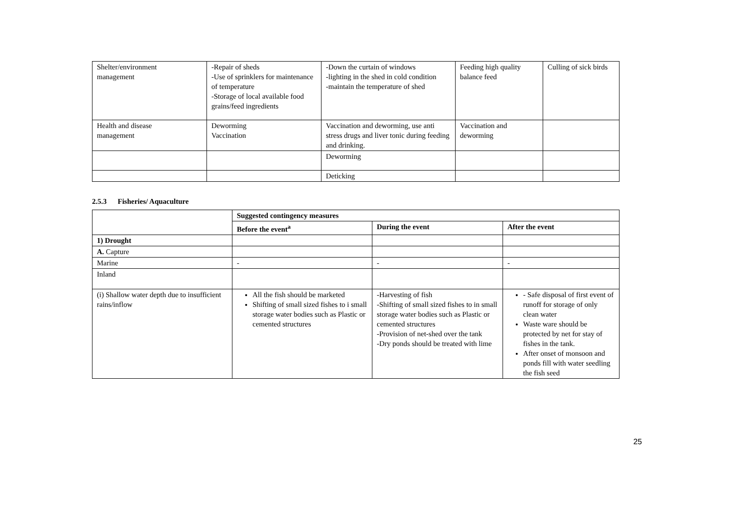| Shelter/environment management | -Repair of sheds -Use of sprinklers for maintenance of temperature -Storage of local available food grains/feed ingredients | -Down the curtain of windows -lighting in the shed in cold condition -maintain the temperature of shed | Feeding high quality balance feed | Culling of sick birds |
| Health and disease management | Deworming Vaccination | Vaccination and deworming, use anti stress drugs and liver tonic during feeding and drinking. | Vaccination and deworming | |
| | | Deworming | | |
| | | Deticking | | |
2.5.3 Fisheries/ Aquaculture
| | Suggested contingency measures | | |
| | Before the event<sup>a</sup> | During the event | After the event |
| 1) Drought | | | |
| A. Capture | | | |
| Marine | - | - | - |
| Inland | | | |
| (i) Shallow water depth due to insufficient rains/inflow | All the fish should be marketed Shifting of small sized fishes to i small storage water bodies such as Plastic or cemented structures | -Harvesting of fish -Shifting of small sized fishes to in small storage water bodies such as Plastic or cemented structures -Provision of net-shed over the tank -Dry ponds should be treated with lime | - Safe disposal of first event of runoff for storage of only clean water Waste ware should be protected by net for stay of fishes in the tank. After onset of monsoon and ponds fill with water seedling the fish seed |
25